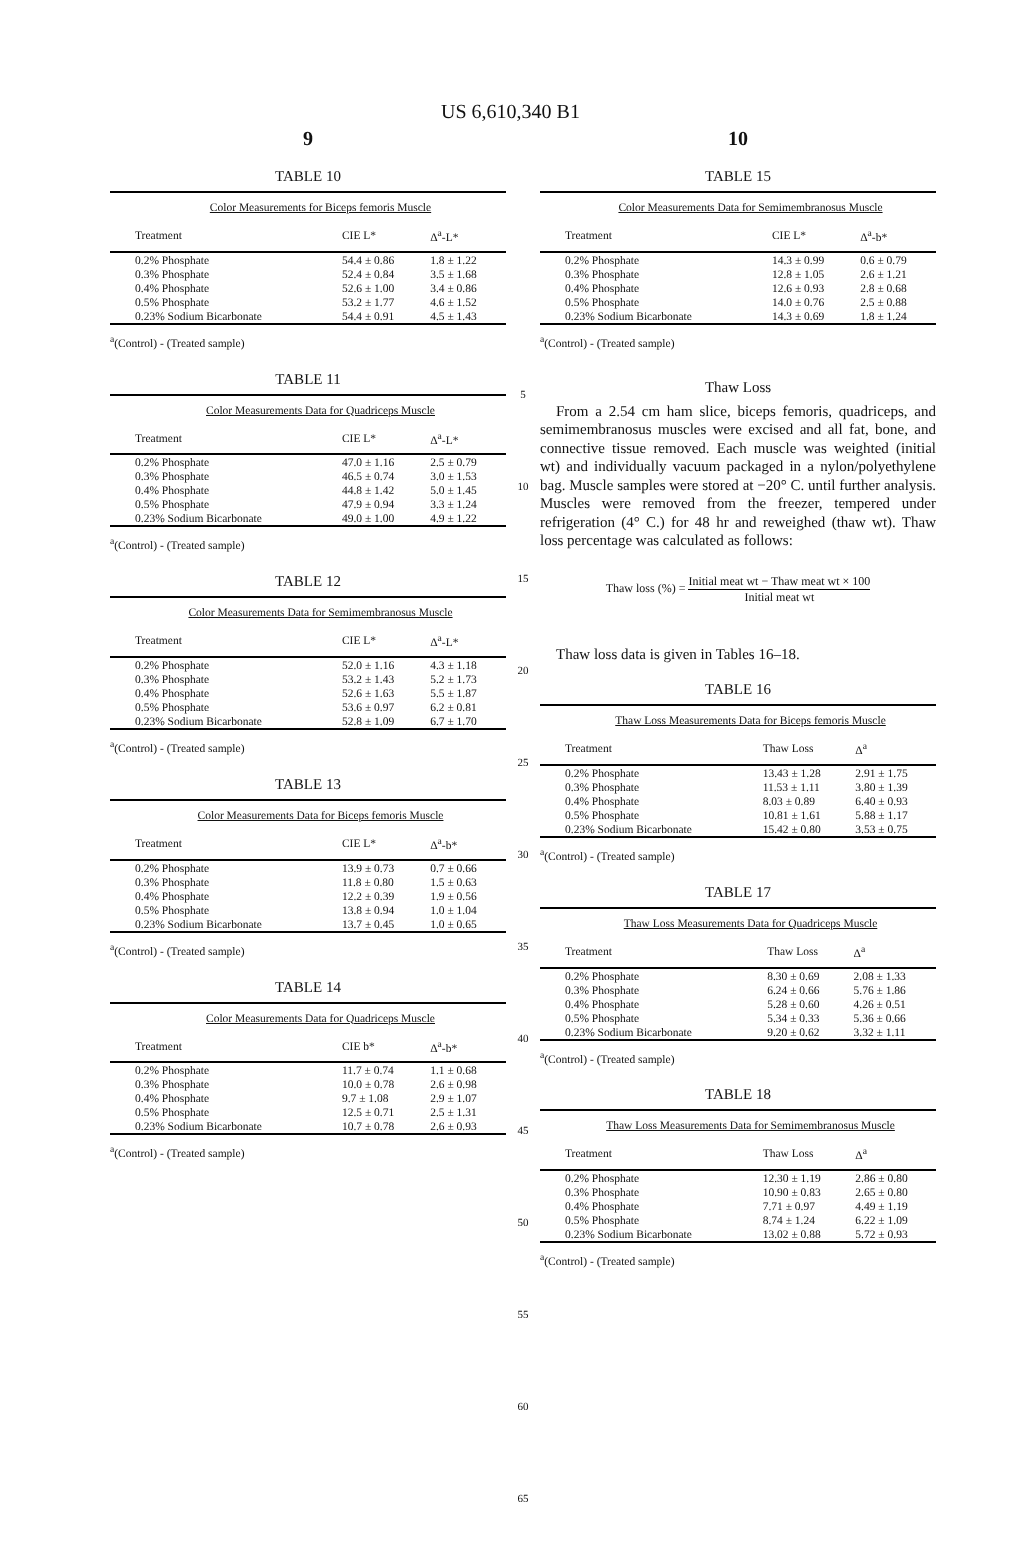US 6,610,340 B1
9
TABLE 10
| Color Measurements for Biceps femoris Muscle | | |
| --- | --- | --- |
| Treatment | CIE L* | Δ<sup>a</sup>-L* |
| 0.2% Phosphate | 54.4 ± 0.86 | 1.8 ± 1.22 |
| 0.3% Phosphate | 52.4 ± 0.84 | 3.5 ± 1.68 |
| 0.4% Phosphate | 52.6 ± 1.00 | 3.4 ± 0.86 |
| 0.5% Phosphate | 53.2 ± 1.77 | 4.6 ± 1.52 |
| 0.23% Sodium Bicarbonate | 54.4 ± 0.91 | 4.5 ± 1.43 |
<sup>a</sup> (Control) - (Treated sample)
TABLE 11
| Color Measurements Data for Quadriceps Muscle | | |
| --- | --- | --- |
| Treatment | CIE L* | Δ<sup>a</sup>-L* |
| 0.2% Phosphate | 47.0 ± 1.16 | 2.5 ± 0.79 |
| 0.3% Phosphate | 46.5 ± 0.74 | 3.0 ± 1.53 |
| 0.4% Phosphate | 44.8 ± 1.42 | 5.0 ± 1.45 |
| 0.5% Phosphate | 47.9 ± 0.94 | 3.3 ± 1.24 |
| 0.23% Sodium Bicarbonate | 49.0 ± 1.00 | 4.9 ± 1.22 |
<sup>a</sup> (Control) - (Treated sample)
TABLE 12
| Color Measurements Data for Semimembranosus Muscle | | |
| --- | --- | --- |
| Treatment | CIE L* | Δ<sup>a</sup>-L* |
| 0.2% Phosphate | 52.0 ± 1.16 | 4.3 ± 1.18 |
| 0.3% Phosphate | 53.2 ± 1.43 | 5.2 ± 1.73 |
| 0.4% Phosphate | 52.6 ± 1.63 | 5.5 ± 1.87 |
| 0.5% Phosphate | 53.6 ± 0.97 | 6.2 ± 0.81 |
| 0.23% Sodium Bicarbonate | 52.8 ± 1.09 | 6.7 ± 1.70 |
<sup>a</sup> (Control) - (Treated sample)
TABLE 13
| Color Measurements Data for Biceps femoris Muscle | | |
| --- | --- | --- |
| Treatment | CIE L* | Δ<sup>a</sup>-b* |
| 0.2% Phosphate | 13.9 ± 0.73 | 0.7 ± 0.66 |
| 0.3% Phosphate | 11.8 ± 0.80 | 1.5 ± 0.63 |
| 0.4% Phosphate | 12.2 ± 0.39 | 1.9 ± 0.56 |
| 0.5% Phosphate | 13.8 ± 0.94 | 1.0 ± 1.04 |
| 0.23% Sodium Bicarbonate | 13.7 ± 0.45 | 1.0 ± 0.65 |
<sup>a</sup> (Control) - (Treated sample)
TABLE 14
| Color Measurements Data for Quadriceps Muscle | | |
| --- | --- | --- |
| Treatment | CIE b* | Δ<sup>a</sup>-b* |
| 0.2% Phosphate | 11.7 ± 0.74 | 1.1 ± 0.68 |
| 0.3% Phosphate | 10.0 ± 0.78 | 2.6 ± 0.98 |
| 0.4% Phosphate | 9.7 ± 1.08 | 2.9 ± 1.07 |
| 0.5% Phosphate | 12.5 ± 0.71 | 2.5 ± 1.31 |
| 0.23% Sodium Bicarbonate | 10.7 ± 0.78 | 2.6 ± 0.93 |
<sup>a</sup> (Control) - (Treated sample)
5
10
15
20
25
30
35
40
45
50
55
60
65
10
TABLE 15
| Color Measurements Data for Semimembranosus Muscle | | |
| --- | --- | --- |
| Treatment | CIE L* | Δ<sup>a</sup>-b* |
| 0.2% Phosphate | 14.3 ± 0.99 | 0.6 ± 0.79 |
| 0.3% Phosphate | 12.8 ± 1.05 | 2.6 ± 1.21 |
| 0.4% Phosphate | 12.6 ± 0.93 | 2.8 ± 0.68 |
| 0.5% Phosphate | 14.0 ± 0.76 | 2.5 ± 0.88 |
| 0.23% Sodium Bicarbonate | 14.3 ± 0.69 | 1.8 ± 1.24 |
<sup>a</sup> (Control) - (Treated sample)
Thaw Loss
From a 2.54 cm ham slice, biceps femoris, quadriceps, and semimembranosus muscles were excised and all fat, bone, and connective tissue removed. Each muscle was weighted (initial wt) and individually vacuum packaged in a nylon/polyethylene bag. Muscle samples were stored at −20° C. until further analysis. Muscles were removed from the freezer, tempered under refrigeration (4° C.) for 48 hr and reweighed (thaw wt). Thaw loss percentage was calculated as follows:
Thaw loss (%) = Initial meat wt − Thaw meat wt × 100 Initial meat wt
Thaw loss data is given in Tables 16–18.
TABLE 16
| Thaw Loss Measurements Data for Biceps femoris Muscle | | |
| --- | --- | --- |
| Treatment | Thaw Loss | Δ<sup>a</sup> |
| 0.2% Phosphate | 13.43 ± 1.28 | 2.91 ± 1.75 |
| 0.3% Phosphate | 11.53 ± 1.11 | 3.80 ± 1.39 |
| 0.4% Phosphate | 8.03 ± 0.89 | 6.40 ± 0.93 |
| 0.5% Phosphate | 10.81 ± 1.61 | 5.88 ± 1.17 |
| 0.23% Sodium Bicarbonate | 15.42 ± 0.80 | 3.53 ± 0.75 |
<sup>a</sup> (Control) - (Treated sample)
TABLE 17
| Thaw Loss Measurements Data for Quadriceps Muscle | | |
| --- | --- | --- |
| Treatment | Thaw Loss | Δ<sup>a</sup> |
| 0.2% Phosphate | 8.30 ± 0.69 | 2.08 ± 1.33 |
| 0.3% Phosphate | 6.24 ± 0.66 | 5.76 ± 1.86 |
| 0.4% Phosphate | 5.28 ± 0.60 | 4.26 ± 0.51 |
| 0.5% Phosphate | 5.34 ± 0.33 | 5.36 ± 0.66 |
| 0.23% Sodium Bicarbonate | 9.20 ± 0.62 | 3.32 ± 1.11 |
<sup>a</sup> (Control) - (Treated sample)
TABLE 18
| Thaw Loss Measurements Data for Semimembranosus Muscle | | |
| --- | --- | --- |
| Treatment | Thaw Loss | Δ<sup>a</sup> |
| 0.2% Phosphate | 12.30 ± 1.19 | 2.86 ± 0.80 |
| 0.3% Phosphate | 10.90 ± 0.83 | 2.65 ± 0.80 |
| 0.4% Phosphate | 7.71 ± 0.97 | 4.49 ± 1.19 |
| 0.5% Phosphate | 8.74 ± 1.24 | 6.22 ± 1.09 |
| 0.23% Sodium Bicarbonate | 13.02 ± 0.88 | 5.72 ± 0.93 |
<sup>a</sup> (Control) - (Treated sample)